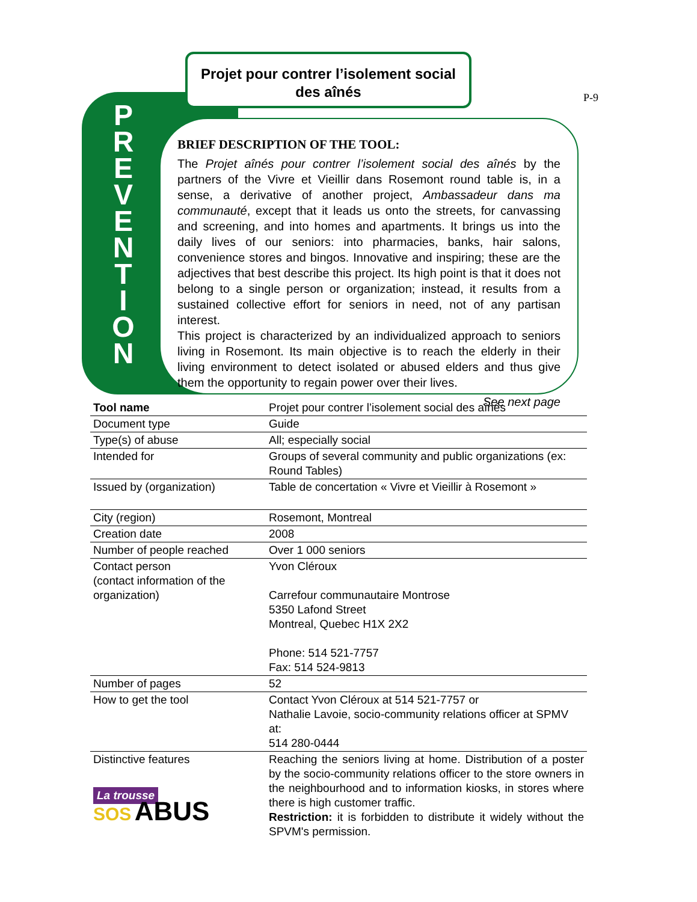P
R
E
V
E
N
T
I
O
N
Projet pour contrer l’isolement social des aînés
P-9
BRIEF DESCRIPTION OF THE TOOL:
The Projet aînés pour contrer l’isolement social des aînés by the partners of the Vivre et Vieillir dans Rosemont round table is, in a sense, a derivative of another project, Ambassadeur dans ma communauté, except that it leads us onto the streets, for canvassing and screening, and into homes and apartments. It brings us into the daily lives of our seniors: into pharmacies, banks, hair salons, convenience stores and bingos. Innovative and inspiring; these are the adjectives that best describe this project. Its high point is that it does not belong to a single person or organization; instead, it results from a sustained collective effort for seniors in need, not of any partisan interest.
This project is characterized by an individualized approach to seniors living in Rosemont. Its main objective is to reach the elderly in their living environment to detect isolated or abused elders and thus give them the opportunity to regain power over their lives.
See next page
| Tool name | Projet pour contrer l’isolement social des aînés |
| Document type | Guide |
| Type(s) of abuse | All; especially social |
| Intended for | Groups of several community and public organizations (ex: Round Tables) |
| Issued by (organization) | Table de concertation « Vivre et Vieillir à Rosemont » |
| City (region) | Rosemont, Montreal |
| Creation date | 2008 |
| Number of people reached | Over 1 000 seniors |
| Contact person (contact information of the organization) | Yvon Cléroux Carrefour communautaire Montrose 5350 Lafond Street Montreal, Quebec H1X 2X2 Phone: 514 521-7757 Fax: 514 524-9813 |
| Number of pages | 52 |
| How to get the tool | Contact Yvon Cléroux at 514 521-7757 or Nathalie Lavoie, socio-community relations officer at SPMV at: 514 280-0444 |
| Distinctive features La trousse SOS ABUS | Reaching the seniors living at home. Distribution of a poster by the socio-community relations officer to the store owners in the neighbourhood and to information kiosks, in stores where there is high customer traffic. Restriction: it is forbidden to distribute it widely without the SPVM's permission. |